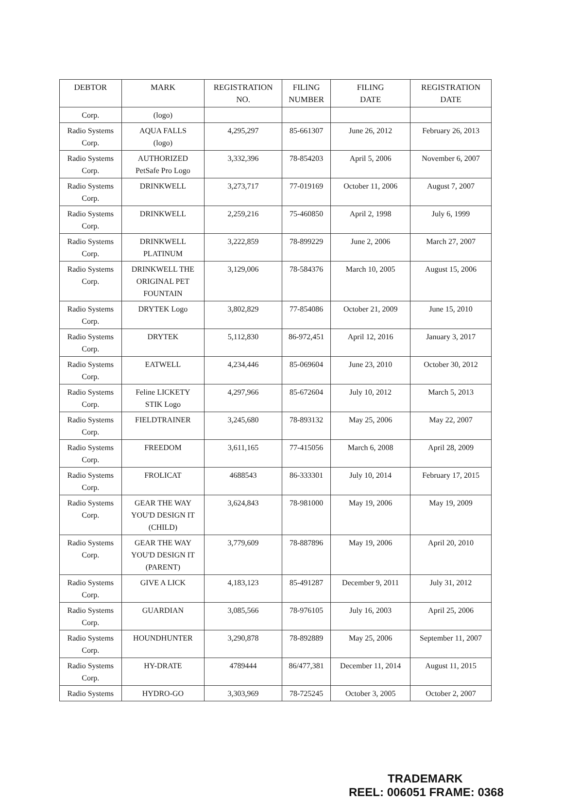| DEBTOR | MARK | REGISTRATION NO. | FILING NUMBER | FILING DATE | REGISTRATION DATE |
| --- | --- | --- | --- | --- | --- |
| Corp. | (logo) | | | | |
| Radio Systems Corp. | AQUA FALLS (logo) | 4,295,297 | 85-661307 | June 26, 2012 | February 26, 2013 |
| Radio Systems Corp. | AUTHORIZED PetSafe Pro Logo | 3,332,396 | 78-854203 | April 5, 2006 | November 6, 2007 |
| Radio Systems Corp. | DRINKWELL | 3,273,717 | 77-019169 | October 11, 2006 | August 7, 2007 |
| Radio Systems Corp. | DRINKWELL | 2,259,216 | 75-460850 | April 2, 1998 | July 6, 1999 |
| Radio Systems Corp. | DRINKWELL PLATINUM | 3,222,859 | 78-899229 | June 2, 2006 | March 27, 2007 |
| Radio Systems Corp. | DRINKWELL THE ORIGINAL PET FOUNTAIN | 3,129,006 | 78-584376 | March 10, 2005 | August 15, 2006 |
| Radio Systems Corp. | DRYTEK Logo | 3,802,829 | 77-854086 | October 21, 2009 | June 15, 2010 |
| Radio Systems Corp. | DRYTEK | 5,112,830 | 86-972,451 | April 12, 2016 | January 3, 2017 |
| Radio Systems Corp. | EATWELL | 4,234,446 | 85-069604 | June 23, 2010 | October 30, 2012 |
| Radio Systems Corp. | Feline LICKETY STIK Logo | 4,297,966 | 85-672604 | July 10, 2012 | March 5, 2013 |
| Radio Systems Corp. | FIELDTRAINER | 3,245,680 | 78-893132 | May 25, 2006 | May 22, 2007 |
| Radio Systems Corp. | FREEDOM | 3,611,165 | 77-415056 | March 6, 2008 | April 28, 2009 |
| Radio Systems Corp. | FROLICAT | 4688543 | 86-333301 | July 10, 2014 | February 17, 2015 |
| Radio Systems Corp. | GEAR THE WAY YOU'D DESIGN IT (CHILD) | 3,624,843 | 78-981000 | May 19, 2006 | May 19, 2009 |
| Radio Systems Corp. | GEAR THE WAY YOU'D DESIGN IT (PARENT) | 3,779,609 | 78-887896 | May 19, 2006 | April 20, 2010 |
| Radio Systems Corp. | GIVE A LICK | 4,183,123 | 85-491287 | December 9, 2011 | July 31, 2012 |
| Radio Systems Corp. | GUARDIAN | 3,085,566 | 78-976105 | July 16, 2003 | April 25, 2006 |
| Radio Systems Corp. | HOUNDHUNTER | 3,290,878 | 78-892889 | May 25, 2006 | September 11, 2007 |
| Radio Systems Corp. | HY-DRATE | 4789444 | 86/477,381 | December 11, 2014 | August 11, 2015 |
| Radio Systems | HYDRO-GO | 3,303,969 | 78-725245 | October 3, 2005 | October 2, 2007 |
TRADEMARK
REEL: 006051 FRAME: 0368